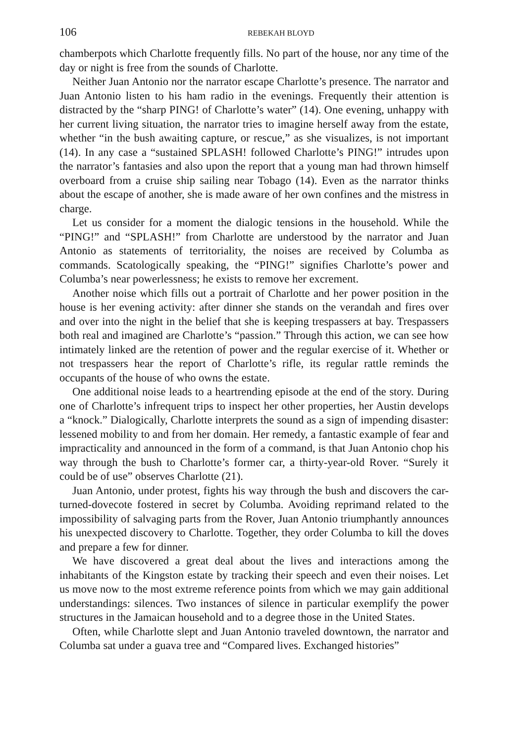106 REBEKAH BLOYD
chamberpots which Charlotte frequently fills. No part of the house, nor any time of the day or night is free from the sounds of Charlotte.
Neither Juan Antonio nor the narrator escape Charlotte’s presence. The narrator and Juan Antonio listen to his ham radio in the evenings. Frequently their attention is distracted by the “sharp PING! of Charlotte’s water” (14). One evening, unhappy with her current living situation, the narrator tries to imagine herself away from the estate, whether “in the bush awaiting capture, or rescue,” as she visualizes, is not important (14). In any case a “sustained SPLASH! followed Charlotte’s PING!” intrudes upon the narrator’s fantasies and also upon the report that a young man had thrown himself overboard from a cruise ship sailing near Tobago (14). Even as the narrator thinks about the escape of another, she is made aware of her own confines and the mistress in charge.
Let us consider for a moment the dialogic tensions in the household. While the “PING!” and “SPLASH!” from Charlotte are understood by the narrator and Juan Antonio as statements of territoriality, the noises are received by Columba as commands. Scatologically speaking, the “PING!” signifies Charlotte’s power and Columba’s near powerlessness; he exists to remove her excrement.
Another noise which fills out a portrait of Charlotte and her power position in the house is her evening activity: after dinner she stands on the verandah and fires over and over into the night in the belief that she is keeping trespassers at bay. Trespassers both real and imagined are Charlotte’s “passion.” Through this action, we can see how intimately linked are the retention of power and the regular exercise of it. Whether or not trespassers hear the report of Charlotte’s rifle, its regular rattle reminds the occupants of the house of who owns the estate.
One additional noise leads to a heartrending episode at the end of the story. During one of Charlotte’s infrequent trips to inspect her other properties, her Austin develops a “knock.” Dialogically, Charlotte interprets the sound as a sign of impending disaster: lessened mobility to and from her domain. Her remedy, a fantastic example of fear and impracticality and announced in the form of a command, is that Juan Antonio chop his way through the bush to Charlotte’s former car, a thirty-year-old Rover. “Surely it could be of use” observes Charlotte (21).
Juan Antonio, under protest, fights his way through the bush and discovers the car-turned-dovecote fostered in secret by Columba. Avoiding reprimand related to the impossibility of salvaging parts from the Rover, Juan Antonio triumphantly announces his unexpected discovery to Charlotte. Together, they order Columba to kill the doves and prepare a few for dinner.
We have discovered a great deal about the lives and interactions among the inhabitants of the Kingston estate by tracking their speech and even their noises. Let us move now to the most extreme reference points from which we may gain additional understandings: silences. Two instances of silence in particular exemplify the power structures in the Jamaican household and to a degree those in the United States.
Often, while Charlotte slept and Juan Antonio traveled downtown, the narrator and Columba sat under a guava tree and “Compared lives. Exchanged histories”